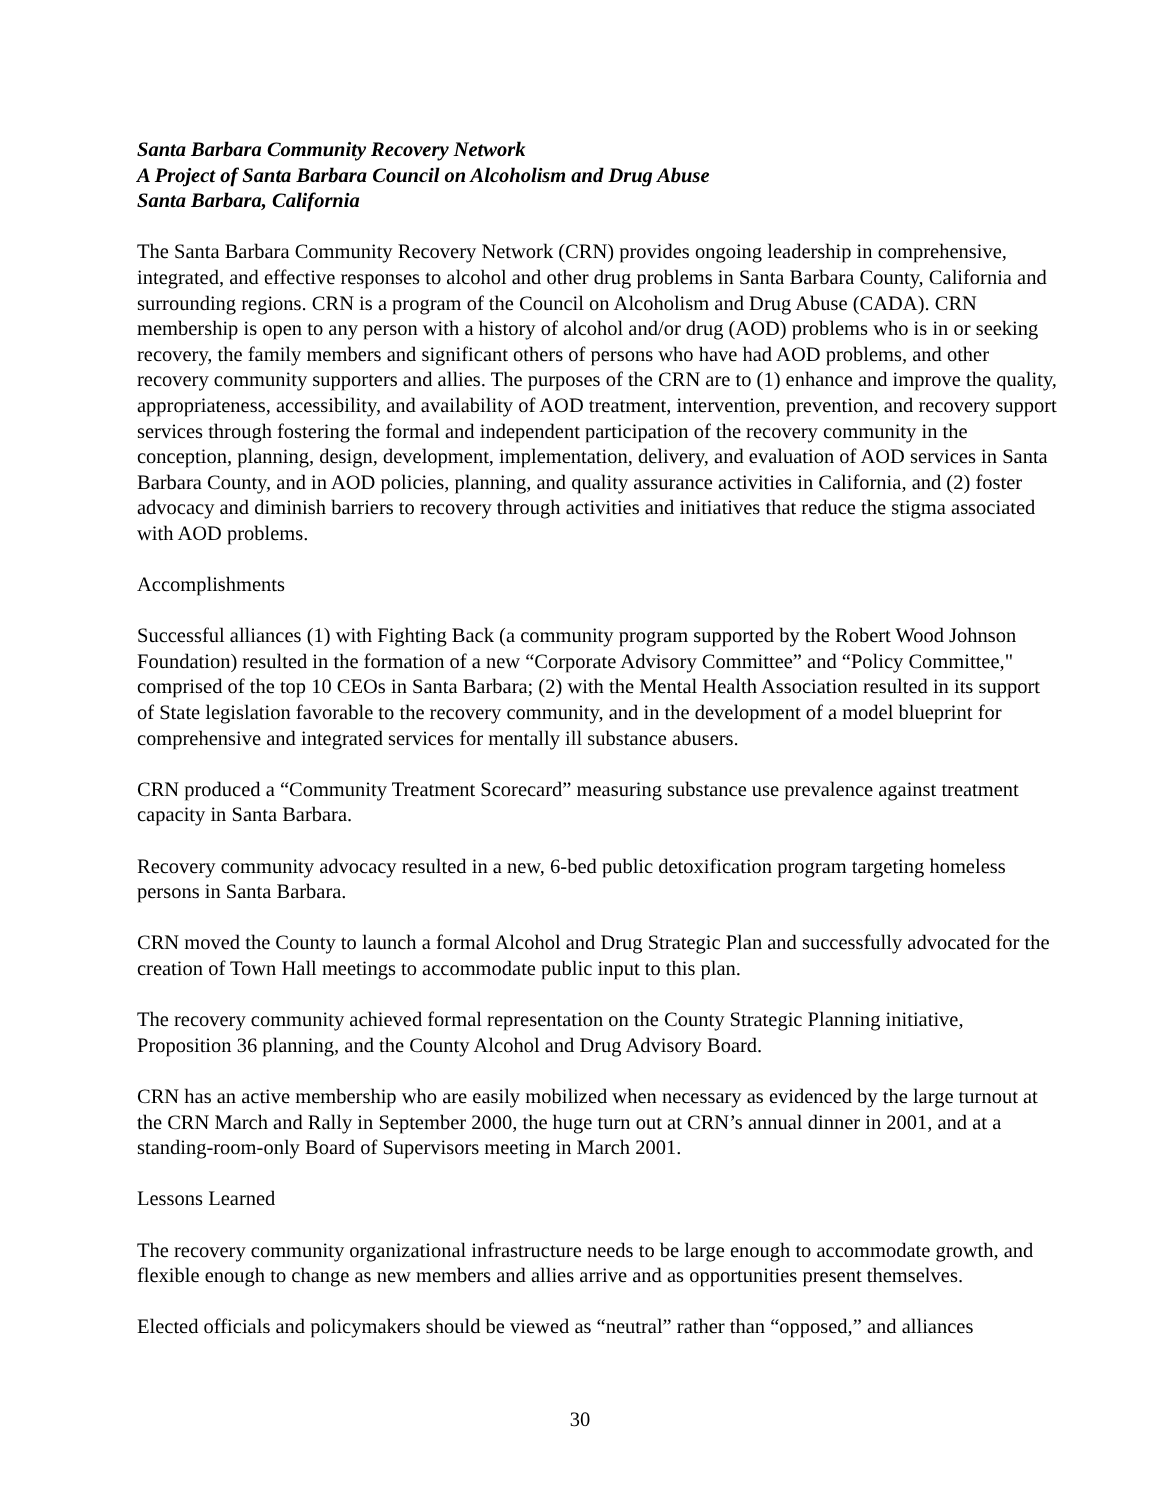Santa Barbara Community Recovery Network
A Project of Santa Barbara Council on Alcoholism and Drug Abuse
Santa Barbara, California
The Santa Barbara Community Recovery Network (CRN) provides ongoing leadership in comprehensive, integrated, and effective responses to alcohol and other drug problems in Santa Barbara County, California and surrounding regions. CRN is a program of the Council on Alcoholism and Drug Abuse (CADA). CRN membership is open to any person with a history of alcohol and/or drug (AOD) problems who is in or seeking recovery, the family members and significant others of persons who have had AOD problems, and other recovery community supporters and allies. The purposes of the CRN are to (1) enhance and improve the quality, appropriateness, accessibility, and availability of AOD treatment, intervention, prevention, and recovery support services through fostering the formal and independent participation of the recovery community in the conception, planning, design, development, implementation, delivery, and evaluation of AOD services in Santa Barbara County, and in AOD policies, planning, and quality assurance activities in California, and (2) foster advocacy and diminish barriers to recovery through activities and initiatives that reduce the stigma associated with AOD problems.
Accomplishments
Successful alliances (1) with Fighting Back (a community program supported by the Robert Wood Johnson Foundation) resulted in the formation of a new “Corporate Advisory Committee” and “Policy Committee," comprised of the top 10 CEOs in Santa Barbara; (2) with the Mental Health Association resulted in its support of State legislation favorable to the recovery community, and in the development of a model blueprint for comprehensive and integrated services for mentally ill substance abusers.
CRN produced a “Community Treatment Scorecard” measuring substance use prevalence against treatment capacity in Santa Barbara.
Recovery community advocacy resulted in a new, 6-bed public detoxification program targeting homeless persons in Santa Barbara.
CRN moved the County to launch a formal Alcohol and Drug Strategic Plan and successfully advocated for the creation of Town Hall meetings to accommodate public input to this plan.
The recovery community achieved formal representation on the County Strategic Planning initiative, Proposition 36 planning, and the County Alcohol and Drug Advisory Board.
CRN has an active membership who are easily mobilized when necessary as evidenced by the large turnout at the CRN March and Rally in September 2000, the huge turn out at CRN’s annual dinner in 2001, and at a standing-room-only Board of Supervisors meeting in March 2001.
Lessons Learned
The recovery community organizational infrastructure needs to be large enough to accommodate growth, and flexible enough to change as new members and allies arrive and as opportunities present themselves.
Elected officials and policymakers should be viewed as “neutral” rather than “opposed,” and alliances
30